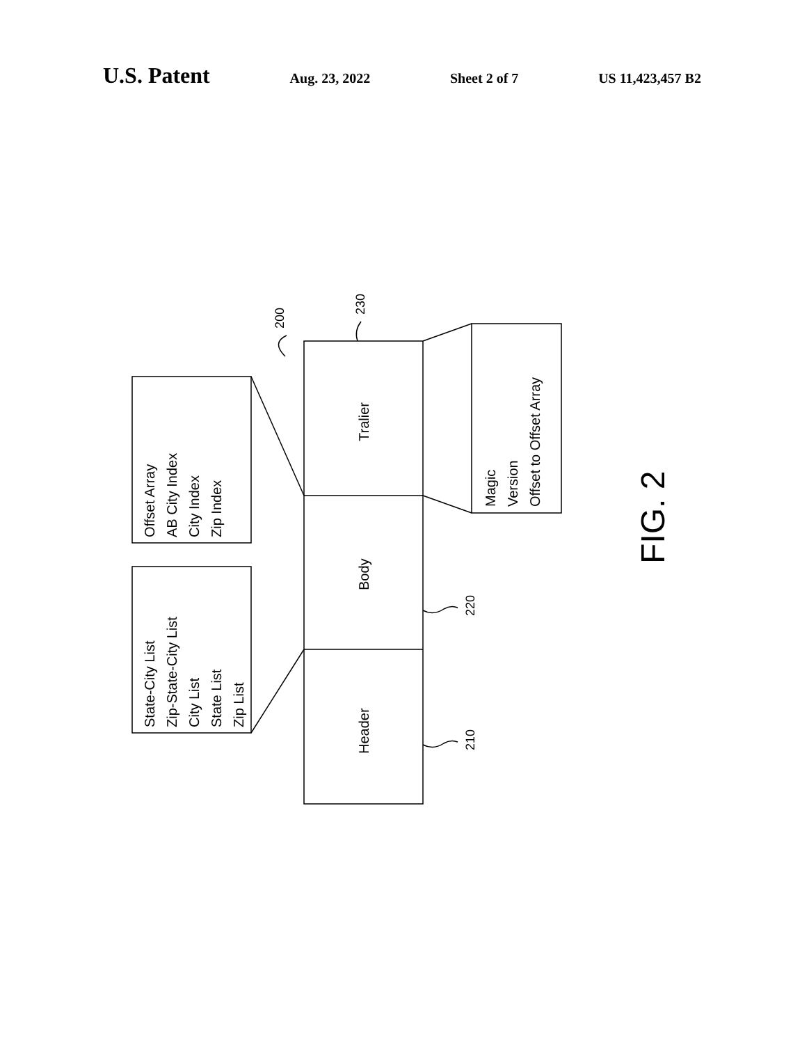U.S. Patent Aug. 23, 2022 Sheet 2 of 7 US 11,423,457 B2
Tralier
Body
Header
Offset Array
AB City Index
City Index
Zip Index
State-City List
Zip-State-City List
City List
State List
Zip List
Magic
Version
Offset to Offset Array
210
220
230
200
FIG. 2